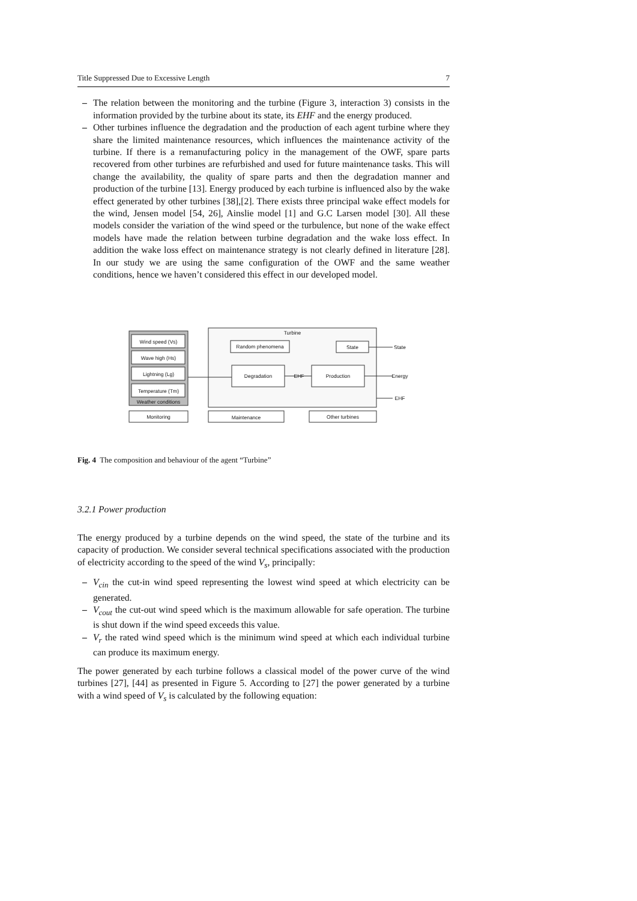Title Suppressed Due to Excessive Length 7
– The relation between the monitoring and the turbine (Figure 3, interaction 3) consists in the information provided by the turbine about its state, its EHF and the energy produced.
– Other turbines influence the degradation and the production of each agent turbine where they share the limited maintenance resources, which influences the maintenance activity of the turbine. If there is a remanufacturing policy in the management of the OWF, spare parts recovered from other turbines are refurbished and used for future maintenance tasks. This will change the availability, the quality of spare parts and then the degradation manner and production of the turbine [13]. Energy produced by each turbine is influenced also by the wake effect generated by other turbines [38],[2]. There exists three principal wake effect models for the wind, Jensen model [54, 26], Ainslie model [1] and G.C Larsen model [30]. All these models consider the variation of the wind speed or the turbulence, but none of the wake effect models have made the relation between turbine degradation and the wake loss effect. In addition the wake loss effect on maintenance strategy is not clearly defined in literature [28]. In our study we are using the same configuration of the OWF and the same weather conditions, hence we haven’t considered this effect in our developed model.
Turbine
Wind speed (Vs)
Wave high (Hs)
Lightning (Lg)
Temperature (Tm)
Weather conditions
Monitoring
Maintenance
Other turbines
Random phenomena
State
Degradation
Production
EHF
State
Energy
EHF
Fig. 4 The composition and behaviour of the agent “Turbine”
3.2.1 Power production
The energy produced by a turbine depends on the wind speed, the state of the turbine and its capacity of production. We consider several technical specifications associated with the production of electricity according to the speed of the wind V<sub>s</sub>, principally:
– V<sub>cin</sub> the cut-in wind speed representing the lowest wind speed at which electricity can be generated.
– V<sub>cout</sub> the cut-out wind speed which is the maximum allowable for safe operation. The turbine is shut down if the wind speed exceeds this value.
– V<sub>r</sub> the rated wind speed which is the minimum wind speed at which each individual turbine can produce its maximum energy.
The power generated by each turbine follows a classical model of the power curve of the wind turbines [27], [44] as presented in Figure 5. According to [27] the power generated by a turbine with a wind speed of V<sub>s</sub> is calculated by the following equation: